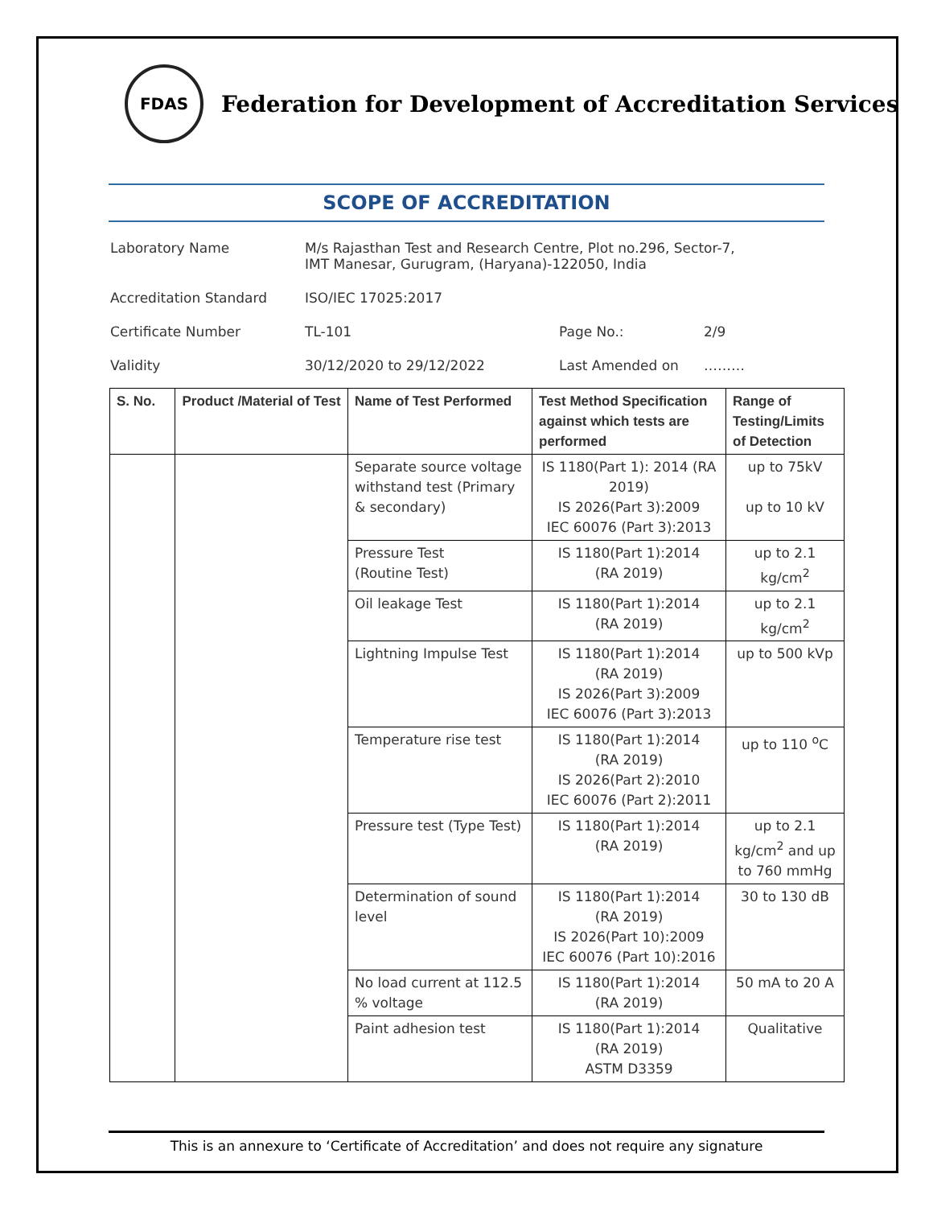FDAS
Federation for Development of Accreditation Services
SCOPE OF ACCREDITATION
Laboratory Name M/s Rajasthan Test and Research Centre, Plot no.296, Sector-7,
IMT Manesar, Gurugram, (Haryana)-122050, India
Accreditation Standard ISO/IEC 17025:2017
Certificate Number TL-101 Page No.: 2/9
Validity 30/12/2020 to 29/12/2022 Last Amended on ………
| S. No. | Product /Material of Test | Name of Test Performed | Test Method Specification against which tests are performed | Range of Testing/Limits of Detection |
| --- | --- | --- | --- | --- |
| | | Separate source voltage withstand test (Primary & secondary) | IS 1180(Part 1): 2014 (RA 2019) IS 2026(Part 3):2009 IEC 60076 (Part 3):2013 | up to 75kV up to 10 kV |
| | | Pressure Test (Routine Test) | IS 1180(Part 1):2014 (RA 2019) | up to 2.1 kg/cm<sup>2</sup> |
| | | Oil leakage Test | IS 1180(Part 1):2014 (RA 2019) | up to 2.1 kg/cm<sup>2</sup> |
| | | Lightning Impulse Test | IS 1180(Part 1):2014 (RA 2019) IS 2026(Part 3):2009 IEC 60076 (Part 3):2013 | up to 500 kVp |
| | | Temperature rise test | IS 1180(Part 1):2014 (RA 2019) IS 2026(Part 2):2010 IEC 60076 (Part 2):2011 | up to 110 <sup>o</sup>C |
| | | Pressure test (Type Test) | IS 1180(Part 1):2014 (RA 2019) | up to 2.1 kg/cm<sup>2</sup> and up to 760 mmHg |
| | | Determination of sound level | IS 1180(Part 1):2014 (RA 2019) IS 2026(Part 10):2009 IEC 60076 (Part 10):2016 | 30 to 130 dB |
| | | No load current at 112.5 % voltage | IS 1180(Part 1):2014 (RA 2019) | 50 mA to 20 A |
| | | Paint adhesion test | IS 1180(Part 1):2014 (RA 2019) ASTM D3359 | Qualitative |
This is an annexure to ‘Certificate of Accreditation’ and does not require any signature